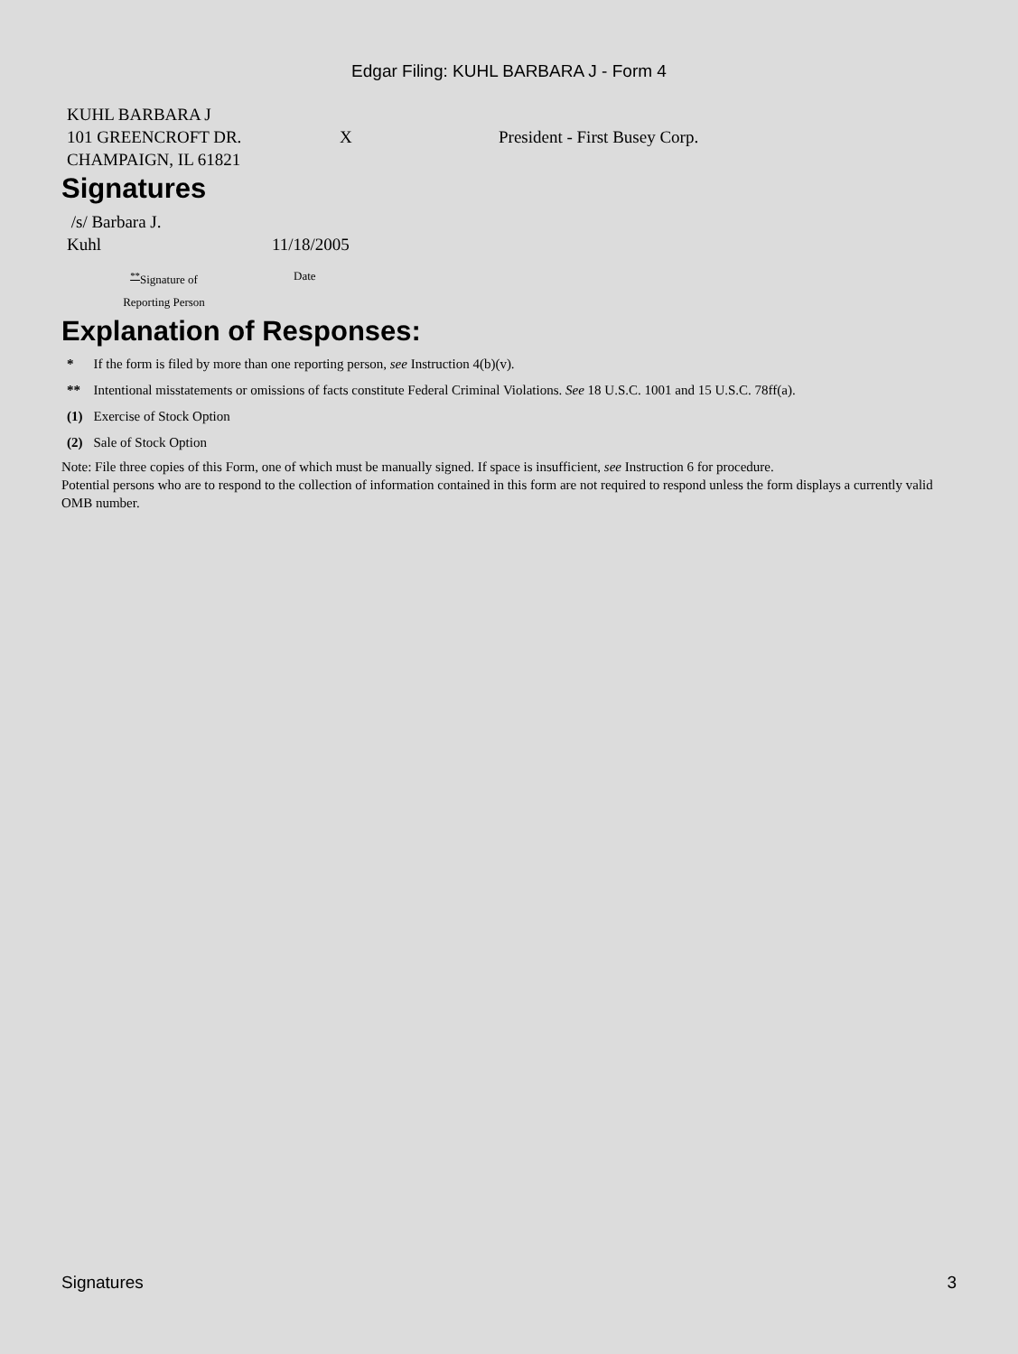Edgar Filing: KUHL BARBARA J - Form 4
| KUHL BARBARA J 101 GREENCROFT DR. CHAMPAIGN, IL 61821 | X | President - First Busey Corp. |
Signatures
| /s/ Barbara J. Kuhl | 11/18/2005 |
| <sup>**</sup> Signature of Reporting Person | Date |
Explanation of Responses:
| * | If the form is filed by more than one reporting person, see Instruction 4(b)(v). |
| ** | Intentional misstatements or omissions of facts constitute Federal Criminal Violations. See 18 U.S.C. 1001 and 15 U.S.C. 78ff(a). |
| (1) | Exercise of Stock Option |
| (2) | Sale of Stock Option |
Note: File three copies of this Form, one of which must be manually signed. If space is insufficient, see Instruction 6 for procedure.
Potential persons who are to respond to the collection of information contained in this form are not required to respond unless the form displays a currently valid OMB number.
Signatures 3